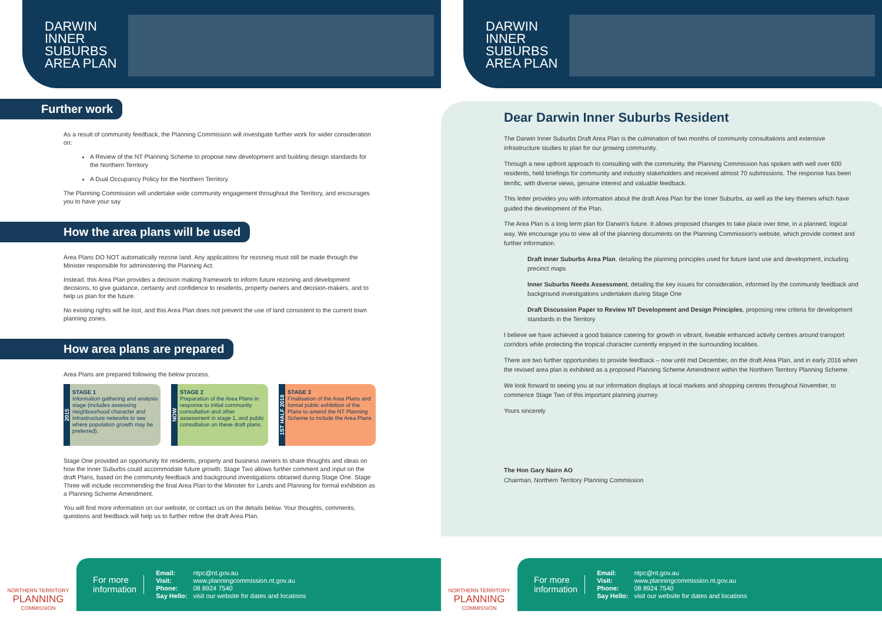DARWIN
INNER
SUBURBS
AREA PLAN
Further work
As a result of community feedback, the Planning Commission will investigate further work for wider consideration on:
A Review of the NT Planning Scheme to propose new development and building design standards for the Northern Territory
A Dual Occupancy Policy for the Northern Territory.
The Planning Commission will undertake wide community engagement throughout the Territory, and encourages you to have your say
How the area plans will be used
Area Plans DO NOT automatically rezone land. Any applications for rezoning must still be made through the Minister responsible for administering the Planning Act.
Instead, this Area Plan provides a decision making framework to inform future rezoning and development decisions, to give guidance, certainty and confidence to residents, property owners and decision-makers, and to help us plan for the future.
No existing rights will be lost, and this Area Plan does not prevent the use of land consistent to the current town planning zones.
How area plans are prepared
Area Plans are prepared following the below process.
2015
STAGE 1
Information gathering and analysis stage (includes assessing neighbourhood character and infrastructure networks to see where population growth may be preferred).
NOW
STAGE 2
Preparation of the Area Plans in response to initial community consultation and other assessment in stage 1, and public consultation on these draft plans.
1ST HALF 2016
STAGE 3
Finalisation of the Area Plans and formal public exhibition of the Plans to amend the NT Planning Scheme to include the Area Plans.
Stage One provided an opportunity for residents, property and business owners to share thoughts and ideas on how the Inner Suburbs could accommodate future growth. Stage Two allows further comment and input on the draft Plans, based on the community feedback and background investigations obtained during Stage One. Stage Three will include recommending the final Area Plan to the Minister for Lands and Planning for formal exhibition as a Planning Scheme Amendment.
You will find more information on our website, or contact us on the details below. Your thoughts, comments, questions and feedback will help us to further refine the draft Area Plan.
NORTHERN TERRITORY
PLANNING
COMMISSION
For more
information
| Email: | ntpc@nt.gov.au |
| Visit: | www.planningcommission.nt.gov.au |
| Phone: | 08 8924 7540 |
| Say Hello: | visit our website for dates and locations |
DARWIN
INNER
SUBURBS
AREA PLAN
Dear Darwin Inner Suburbs Resident
The Darwin Inner Suburbs Draft Area Plan is the culmination of two months of community consultations and extensive infrastructure studies to plan for our growing community.
Through a new upfront approach to consulting with the community, the Planning Commission has spoken with well over 600 residents, held briefings for community and industry stakeholders and received almost 70 submissions. The response has been terrific, with diverse views, genuine interest and valuable feedback.
This letter provides you with information about the draft Area Plan for the Inner Suburbs, as well as the key themes which have guided the development of the Plan.
The Area Plan is a long term plan for Darwin's future. It allows proposed changes to take place over time, in a planned, logical way. We encourage you to view all of the planning documents on the Planning Commission's website, which provide context and further information.
Draft Inner Suburbs Area Plan, detailing the planning principles used for future land use and development, including precinct maps
Inner Suburbs Needs Assessment, detailing the key issues for consideration, informed by the community feedback and background investigations undertaken during Stage One
Draft Discussion Paper to Review NT Development and Design Principles, proposing new criteria for development standards in the Territory
I believe we have achieved a good balance catering for growth in vibrant, liveable enhanced activity centres around transport corridors while protecting the tropical character currently enjoyed in the surrounding localities.
There are two further opportunities to provide feedback – now until mid December, on the draft Area Plan, and in early 2016 when the revised area plan is exhibited as a proposed Planning Scheme Amendment within the Northern Territory Planning Scheme.
We look forward to seeing you at our information displays at local markets and shopping centres throughout November, to commence Stage Two of this important planning journey.
Yours sincerely
The Hon Gary Nairn AO
Chairman, Northern Territory Planning Commission
NORTHERN TERRITORY
PLANNING
COMMISSION
For more
information
| Email: | ntpc@nt.gov.au |
| Visit: | www.planningcommission.nt.gov.au |
| Phone: | 08 8924 7540 |
| Say Hello: | visit our website for dates and locations |